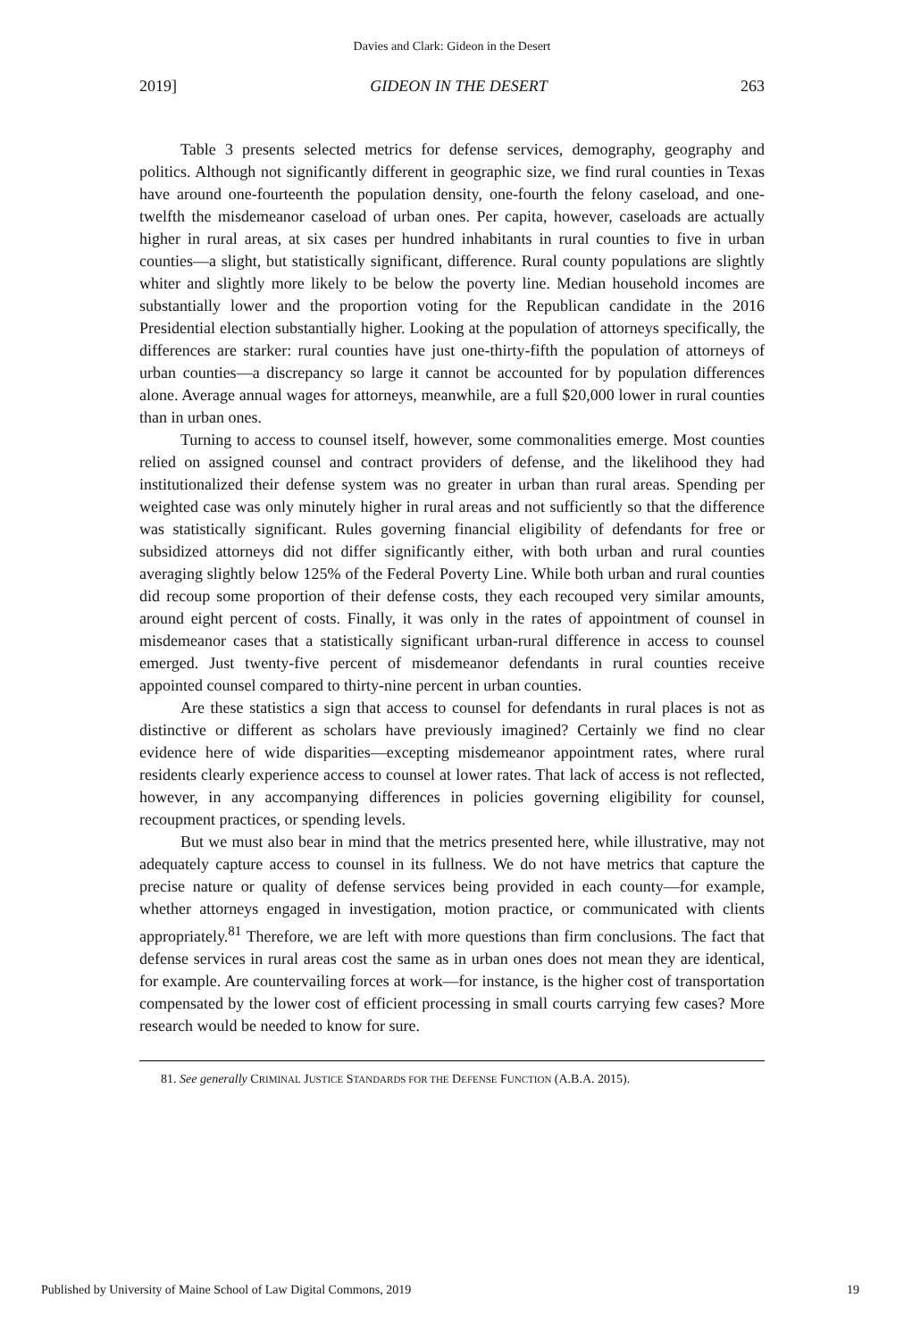Davies and Clark: Gideon in the Desert
2019] GIDEON IN THE DESERT 263
Table 3 presents selected metrics for defense services, demography, geography and politics. Although not significantly different in geographic size, we find rural counties in Texas have around one-fourteenth the population density, one-fourth the felony caseload, and one-twelfth the misdemeanor caseload of urban ones. Per capita, however, caseloads are actually higher in rural areas, at six cases per hundred inhabitants in rural counties to five in urban counties—a slight, but statistically significant, difference. Rural county populations are slightly whiter and slightly more likely to be below the poverty line. Median household incomes are substantially lower and the proportion voting for the Republican candidate in the 2016 Presidential election substantially higher. Looking at the population of attorneys specifically, the differences are starker: rural counties have just one-thirty-fifth the population of attorneys of urban counties—a discrepancy so large it cannot be accounted for by population differences alone. Average annual wages for attorneys, meanwhile, are a full $20,000 lower in rural counties than in urban ones.
Turning to access to counsel itself, however, some commonalities emerge. Most counties relied on assigned counsel and contract providers of defense, and the likelihood they had institutionalized their defense system was no greater in urban than rural areas. Spending per weighted case was only minutely higher in rural areas and not sufficiently so that the difference was statistically significant. Rules governing financial eligibility of defendants for free or subsidized attorneys did not differ significantly either, with both urban and rural counties averaging slightly below 125% of the Federal Poverty Line. While both urban and rural counties did recoup some proportion of their defense costs, they each recouped very similar amounts, around eight percent of costs. Finally, it was only in the rates of appointment of counsel in misdemeanor cases that a statistically significant urban-rural difference in access to counsel emerged. Just twenty-five percent of misdemeanor defendants in rural counties receive appointed counsel compared to thirty-nine percent in urban counties.
Are these statistics a sign that access to counsel for defendants in rural places is not as distinctive or different as scholars have previously imagined? Certainly we find no clear evidence here of wide disparities—excepting misdemeanor appointment rates, where rural residents clearly experience access to counsel at lower rates. That lack of access is not reflected, however, in any accompanying differences in policies governing eligibility for counsel, recoupment practices, or spending levels.
But we must also bear in mind that the metrics presented here, while illustrative, may not adequately capture access to counsel in its fullness. We do not have metrics that capture the precise nature or quality of defense services being provided in each county—for example, whether attorneys engaged in investigation, motion practice, or communicated with clients appropriately.<sup>81</sup> Therefore, we are left with more questions than firm conclusions. The fact that defense services in rural areas cost the same as in urban ones does not mean they are identical, for example. Are countervailing forces at work—for instance, is the higher cost of transportation compensated by the lower cost of efficient processing in small courts carrying few cases? More research would be needed to know for sure.
81. See generally CRIMINAL JUSTICE STANDARDS FOR THE DEFENSE FUNCTION (A.B.A. 2015).
Published by University of Maine School of Law Digital Commons, 2019 19